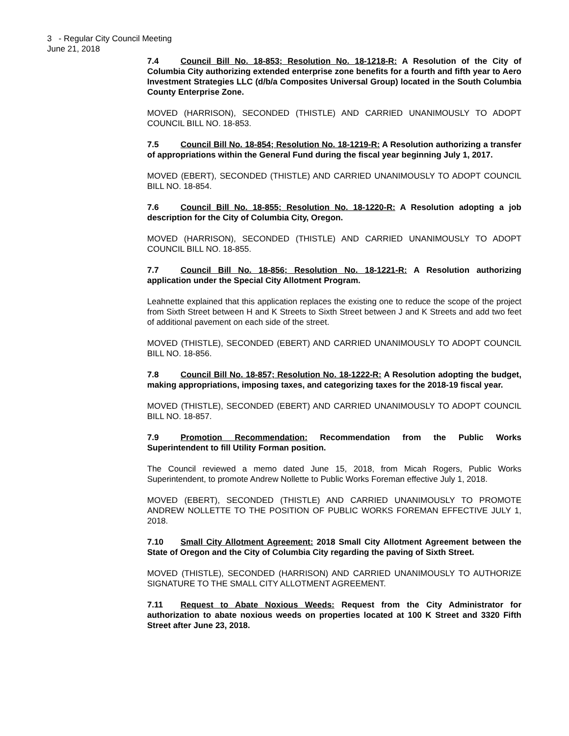3 - Regular City Council Meeting
June 21, 2018
7.4 Council Bill No. 18-853; Resolution No. 18-1218-R: A Resolution of the City of Columbia City authorizing extended enterprise zone benefits for a fourth and fifth year to Aero Investment Strategies LLC (d/b/a Composites Universal Group) located in the South Columbia County Enterprise Zone.
MOVED (HARRISON), SECONDED (THISTLE) AND CARRIED UNANIMOUSLY TO ADOPT COUNCIL BILL NO. 18-853.
7.5 Council Bill No. 18-854; Resolution No. 18-1219-R: A Resolution authorizing a transfer of appropriations within the General Fund during the fiscal year beginning July 1, 2017.
MOVED (EBERT), SECONDED (THISTLE) AND CARRIED UNANIMOUSLY TO ADOPT COUNCIL BILL NO. 18-854.
7.6 Council Bill No. 18-855; Resolution No. 18-1220-R: A Resolution adopting a job description for the City of Columbia City, Oregon.
MOVED (HARRISON), SECONDED (THISTLE) AND CARRIED UNANIMOUSLY TO ADOPT COUNCIL BILL NO. 18-855.
7.7 Council Bill No. 18-856; Resolution No. 18-1221-R: A Resolution authorizing application under the Special City Allotment Program.
Leahnette explained that this application replaces the existing one to reduce the scope of the project from Sixth Street between H and K Streets to Sixth Street between J and K Streets and add two feet of additional pavement on each side of the street.
MOVED (THISTLE), SECONDED (EBERT) AND CARRIED UNANIMOUSLY TO ADOPT COUNCIL BILL NO. 18-856.
7.8 Council Bill No. 18-857; Resolution No. 18-1222-R: A Resolution adopting the budget, making appropriations, imposing taxes, and categorizing taxes for the 2018-19 fiscal year.
MOVED (THISTLE), SECONDED (EBERT) AND CARRIED UNANIMOUSLY TO ADOPT COUNCIL BILL NO. 18-857.
7.9 Promotion Recommendation: Recommendation from the Public Works Superintendent to fill Utility Forman position.
The Council reviewed a memo dated June 15, 2018, from Micah Rogers, Public Works Superintendent, to promote Andrew Nollette to Public Works Foreman effective July 1, 2018.
MOVED (EBERT), SECONDED (THISTLE) AND CARRIED UNANIMOUSLY TO PROMOTE ANDREW NOLLETTE TO THE POSITION OF PUBLIC WORKS FOREMAN EFFECTIVE JULY 1, 2018.
7.10 Small City Allotment Agreement: 2018 Small City Allotment Agreement between the State of Oregon and the City of Columbia City regarding the paving of Sixth Street.
MOVED (THISTLE), SECONDED (HARRISON) AND CARRIED UNANIMOUSLY TO AUTHORIZE SIGNATURE TO THE SMALL CITY ALLOTMENT AGREEMENT.
7.11 Request to Abate Noxious Weeds: Request from the City Administrator for authorization to abate noxious weeds on properties located at 100 K Street and 3320 Fifth Street after June 23, 2018.